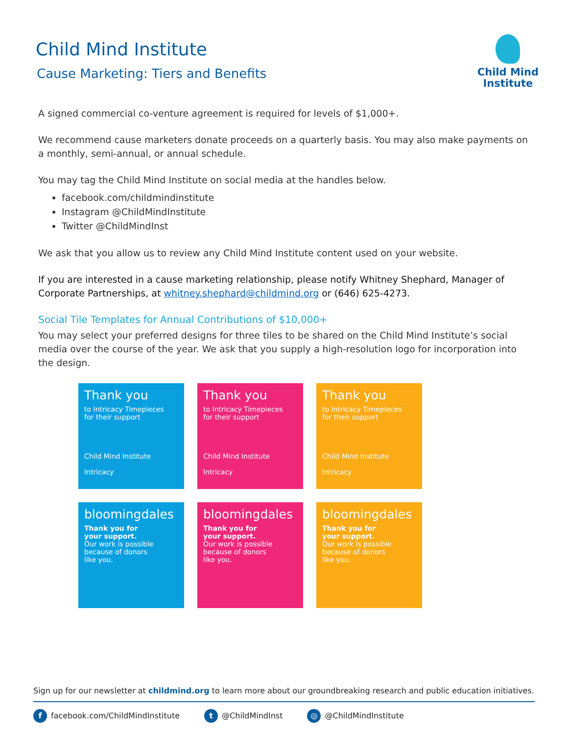Child Mind
Institute
Child Mind Institute
Cause Marketing: Tiers and Benefits
A signed commercial co-venture agreement is required for levels of $1,000+.
We recommend cause marketers donate proceeds on a quarterly basis. You may also make payments on a monthly, semi-annual, or annual schedule.
You may tag the Child Mind Institute on social media at the handles below.
facebook.com/childmindinstitute
Instagram @ChildMindInstitute
Twitter @ChildMindInst
We ask that you allow us to review any Child Mind Institute content used on your website.
If you are interested in a cause marketing relationship, please notify Whitney Shephard, Manager of Corporate Partnerships, at whitney.shephard@childmind.org or (646) 625-4273.
Social Tile Templates for Annual Contributions of $10,000+
You may select your preferred designs for three tiles to be shared on the Child Mind Institute’s social media over the course of the year. We ask that you supply a high-resolution logo for incorporation into the design.
Thank you
to Intricacy Timepieces
for their support
Child Mind Institute
Intricacy
Thank you
to Intricacy Timepieces
for their support
Child Mind Institute
Intricacy
Thank you
to Intricacy Timepieces
for their support
Child Mind Institute
Intricacy
bloomingdales
Thank you for
your support.
Our work is possible
because of donors
like you.
bloomingdales
Thank you for
your support.
Our work is possible
because of donors
like you.
bloomingdales
Thank you for
your support.
Our work is possible
because of donors
like you.
Sign up for our newsletter at childmind.org to learn more about our groundbreaking research and public education initiatives.
f facebook.com/ChildMindInstitute t @ChildMindInst ◎ @ChildMindInstitute